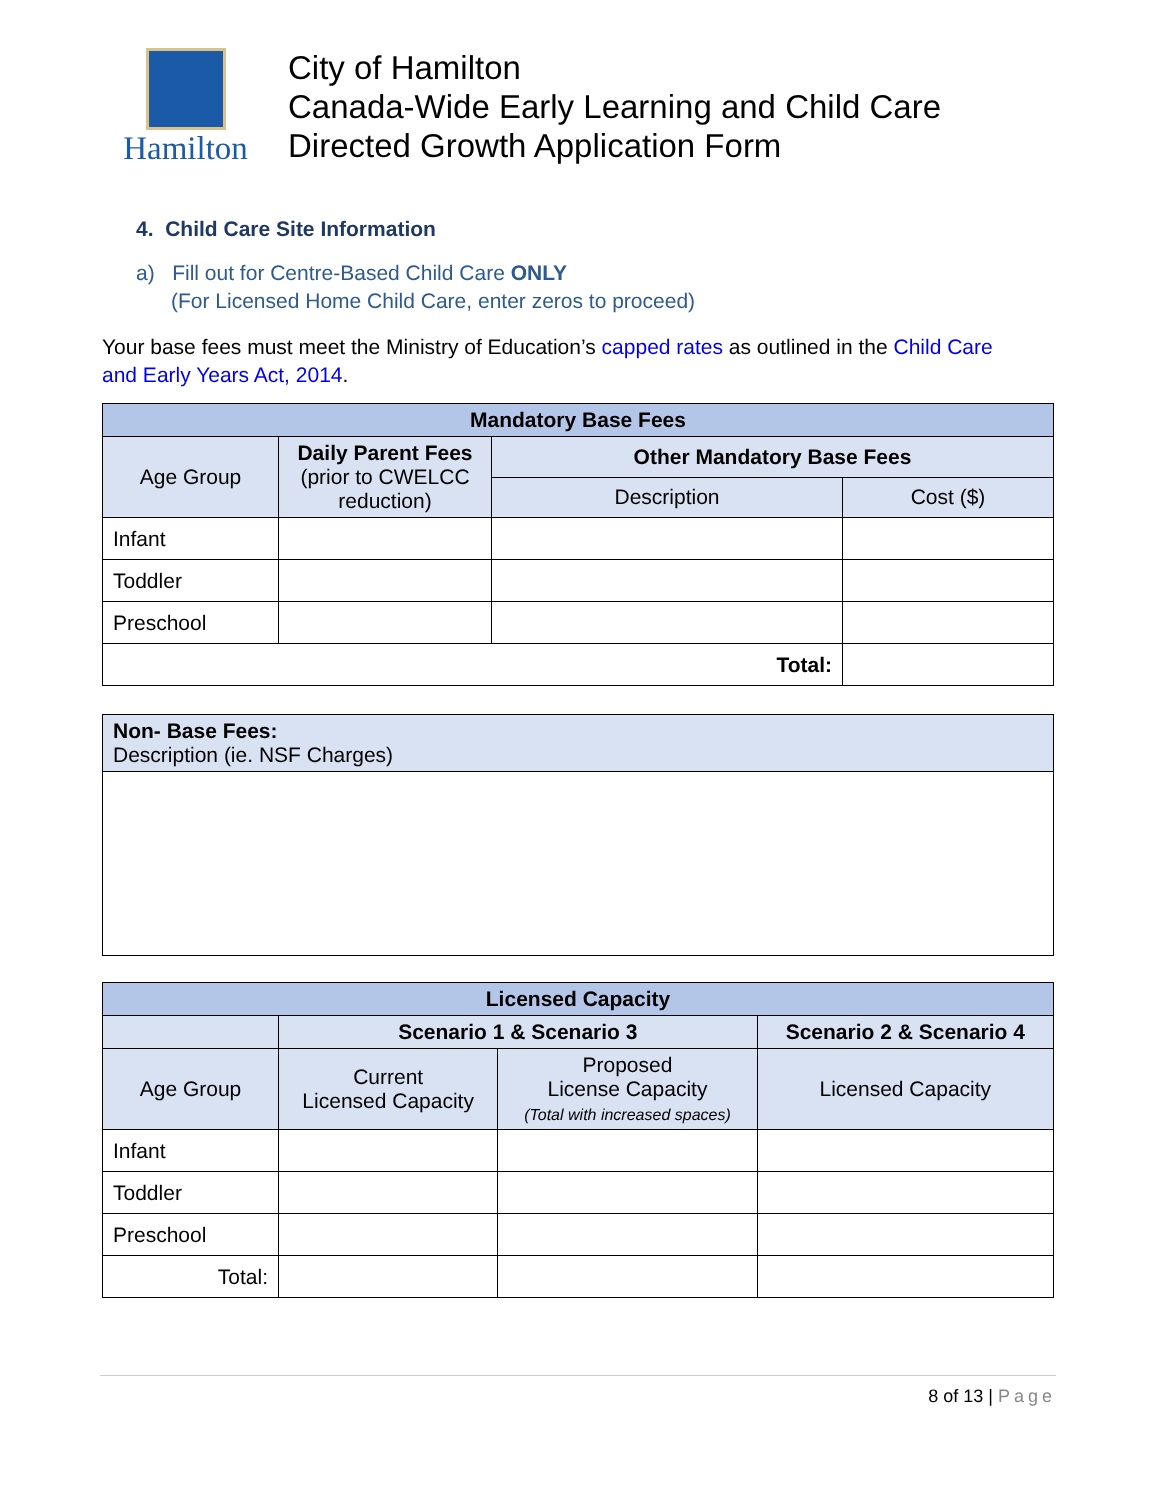Hamilton
City of Hamilton
Canada-Wide Early Learning and Child Care
Directed Growth Application Form
4. Child Care Site Information
a) Fill out for Centre-Based Child Care ONLY
(For Licensed Home Child Care, enter zeros to proceed)
Your base fees must meet the Ministry of Education’s capped rates as outlined in the Child Care and Early Years Act, 2014.
| Mandatory Base Fees | | | |
| --- | --- | --- | --- |
| Age Group | Daily Parent Fees (prior to CWELCC reduction) | Other Mandatory Base Fees | |
| | | Description | Cost ($) |
| Infant | | | |
| Toddler | | | |
| Preschool | | | |
| Total: | | | |
| Non- Base Fees: Description (ie. NSF Charges) |
| Licensed Capacity | | | |
| --- | --- | --- | --- |
| | Scenario 1 & Scenario 3 | | Scenario 2 & Scenario 4 |
| Age Group | Current Licensed Capacity | Proposed License Capacity (Total with increased spaces) | Licensed Capacity |
| Infant | | | |
| Toddler | | | |
| Preschool | | | |
| Total: | | | |
8 of 13 | Page